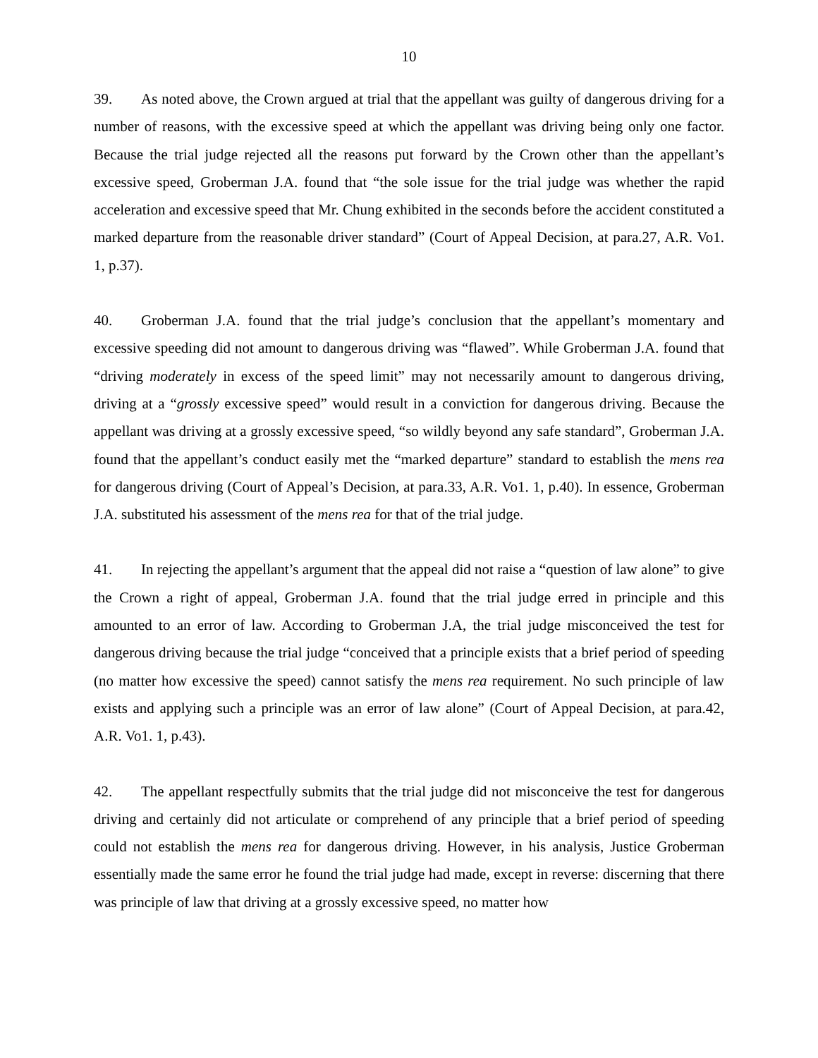10
39. As noted above, the Crown argued at trial that the appellant was guilty of dangerous driving for a number of reasons, with the excessive speed at which the appellant was driving being only one factor. Because the trial judge rejected all the reasons put forward by the Crown other than the appellant’s excessive speed, Groberman J.A. found that “the sole issue for the trial judge was whether the rapid acceleration and excessive speed that Mr. Chung exhibited in the seconds before the accident constituted a marked departure from the reasonable driver standard” (Court of Appeal Decision, at para.27, A.R. Vo1. 1, p.37).
40. Groberman J.A. found that the trial judge’s conclusion that the appellant’s momentary and excessive speeding did not amount to dangerous driving was “flawed”. While Groberman J.A. found that “driving moderately in excess of the speed limit” may not necessarily amount to dangerous driving, driving at a “grossly excessive speed” would result in a conviction for dangerous driving. Because the appellant was driving at a grossly excessive speed, “so wildly beyond any safe standard”, Groberman J.A. found that the appellant’s conduct easily met the “marked departure” standard to establish the mens rea for dangerous driving (Court of Appeal’s Decision, at para.33, A.R. Vo1. 1, p.40). In essence, Groberman J.A. substituted his assessment of the mens rea for that of the trial judge.
41. In rejecting the appellant’s argument that the appeal did not raise a “question of law alone” to give the Crown a right of appeal, Groberman J.A. found that the trial judge erred in principle and this amounted to an error of law. According to Groberman J.A, the trial judge misconceived the test for dangerous driving because the trial judge “conceived that a principle exists that a brief period of speeding (no matter how excessive the speed) cannot satisfy the mens rea requirement. No such principle of law exists and applying such a principle was an error of law alone” (Court of Appeal Decision, at para.42, A.R. Vo1. 1, p.43).
42. The appellant respectfully submits that the trial judge did not misconceive the test for dangerous driving and certainly did not articulate or comprehend of any principle that a brief period of speeding could not establish the mens rea for dangerous driving. However, in his analysis, Justice Groberman essentially made the same error he found the trial judge had made, except in reverse: discerning that there was principle of law that driving at a grossly excessive speed, no matter how